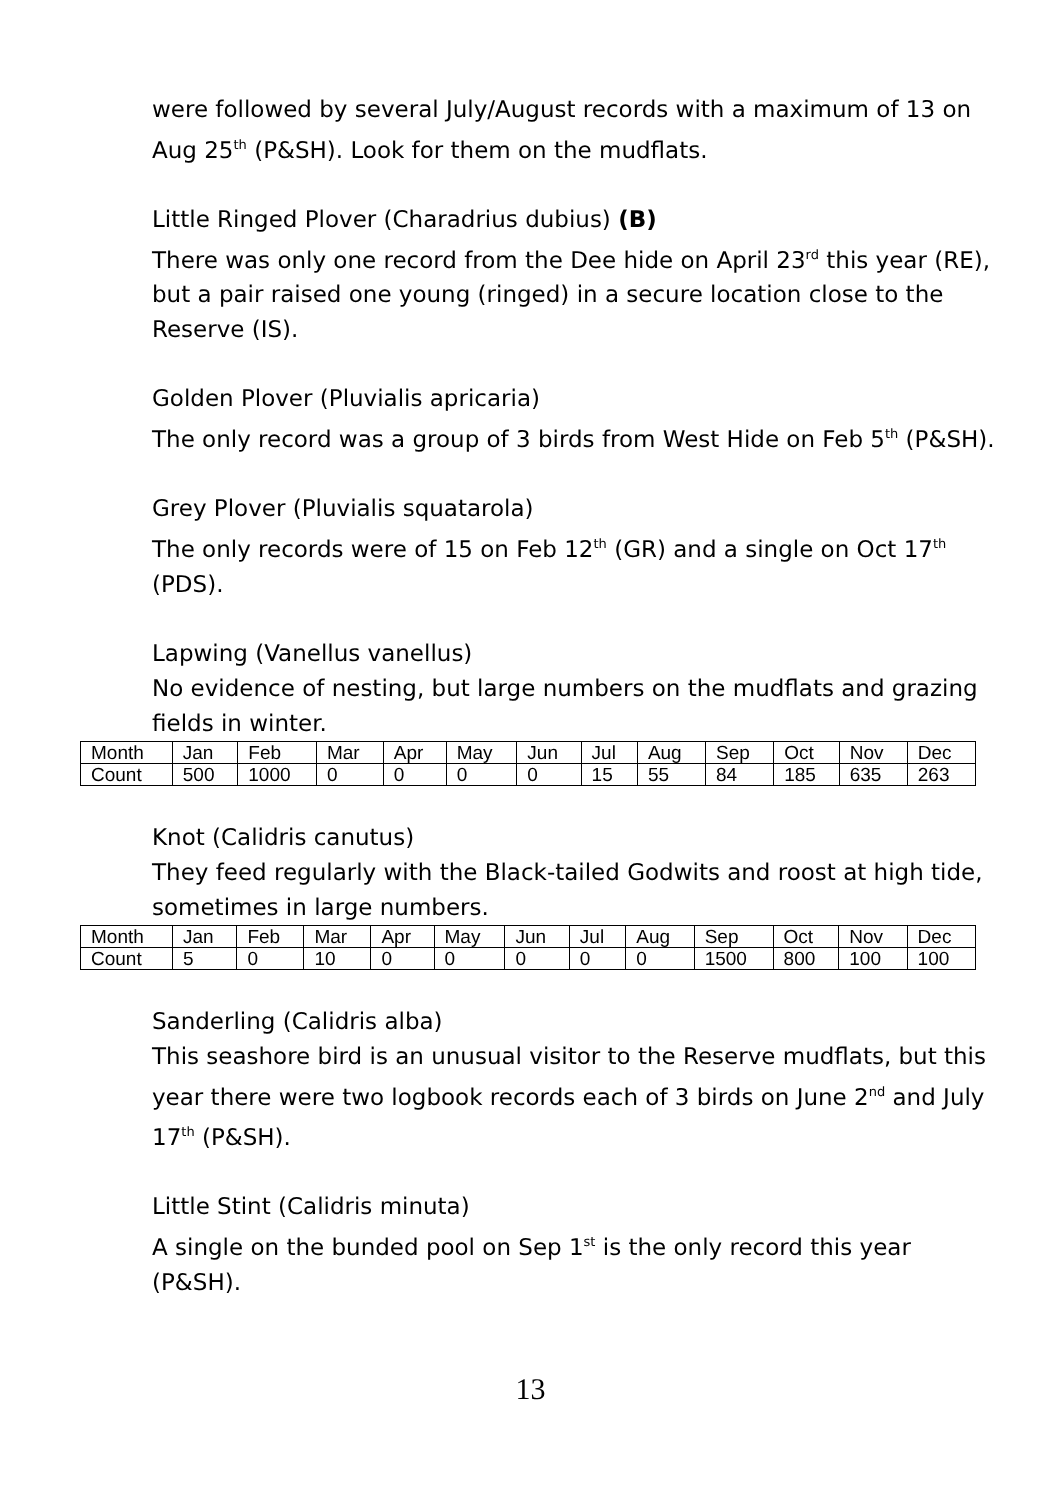were followed by several July/August records with a maximum of 13 on Aug 25<sup>th</sup> (P&SH). Look for them on the mudflats.
Little Ringed Plover (Charadrius dubius) (B)
There was only one record from the Dee hide on April 23<sup>rd</sup> this year (RE), but a pair raised one young (ringed) in a secure location close to the Reserve (IS).
Golden Plover (Pluvialis apricaria)
The only record was a group of 3 birds from West Hide on Feb 5<sup>th</sup> (P&SH).
Grey Plover (Pluvialis squatarola)
The only records were of 15 on Feb 12<sup>th</sup> (GR) and a single on Oct 17<sup>th</sup> (PDS).
Lapwing (Vanellus vanellus)
No evidence of nesting, but large numbers on the mudflats and grazing fields in winter.
| Month | Jan | Feb | Mar | Apr | May | Jun | Jul | Aug | Sep | Oct | Nov | Dec |
| Count | 500 | 1000 | 0 | 0 | 0 | 0 | 15 | 55 | 84 | 185 | 635 | 263 |
Knot (Calidris canutus)
They feed regularly with the Black-tailed Godwits and roost at high tide, sometimes in large numbers.
| Month | Jan | Feb | Mar | Apr | May | Jun | Jul | Aug | Sep | Oct | Nov | Dec |
| Count | 5 | 0 | 10 | 0 | 0 | 0 | 0 | 0 | 1500 | 800 | 100 | 100 |
Sanderling (Calidris alba)
This seashore bird is an unusual visitor to the Reserve mudflats, but this year there were two logbook records each of 3 birds on June 2<sup>nd</sup> and July 17<sup>th</sup> (P&SH).
Little Stint (Calidris minuta)
A single on the bunded pool on Sep 1<sup>st</sup> is the only record this year (P&SH).
13